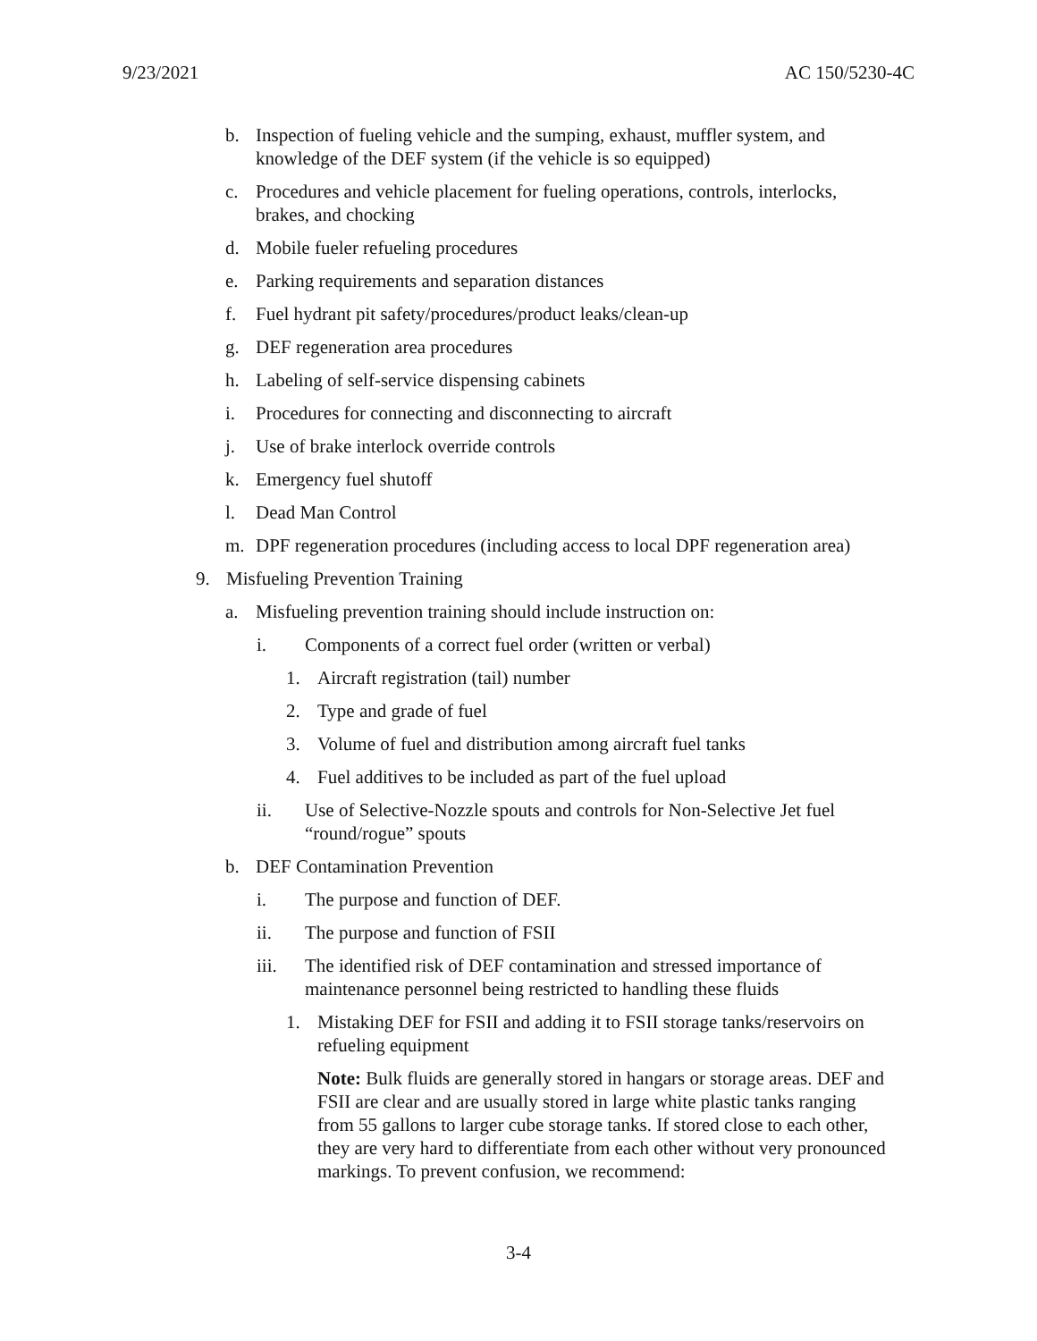9/23/2021 AC 150/5230-4C
b. Inspection of fueling vehicle and the sumping, exhaust, muffler system, and knowledge of the DEF system (if the vehicle is so equipped)
c. Procedures and vehicle placement for fueling operations, controls, interlocks, brakes, and chocking
d. Mobile fueler refueling procedures
e. Parking requirements and separation distances
f. Fuel hydrant pit safety/procedures/product leaks/clean-up
g. DEF regeneration area procedures
h. Labeling of self-service dispensing cabinets
i. Procedures for connecting and disconnecting to aircraft
j. Use of brake interlock override controls
k. Emergency fuel shutoff
l. Dead Man Control
m. DPF regeneration procedures (including access to local DPF regeneration area)
9. Misfueling Prevention Training
a. Misfueling prevention training should include instruction on:
i. Components of a correct fuel order (written or verbal)
1. Aircraft registration (tail) number
2. Type and grade of fuel
3. Volume of fuel and distribution among aircraft fuel tanks
4. Fuel additives to be included as part of the fuel upload
ii. Use of Selective-Nozzle spouts and controls for Non-Selective Jet fuel “round/rogue” spouts
b. DEF Contamination Prevention
i. The purpose and function of DEF.
ii. The purpose and function of FSII
iii. The identified risk of DEF contamination and stressed importance of maintenance personnel being restricted to handling these fluids
1. Mistaking DEF for FSII and adding it to FSII storage tanks/reservoirs on refueling equipment
Note: Bulk fluids are generally stored in hangars or storage areas. DEF and FSII are clear and are usually stored in large white plastic tanks ranging from 55 gallons to larger cube storage tanks. If stored close to each other, they are very hard to differentiate from each other without very pronounced markings. To prevent confusion, we recommend:
3-4